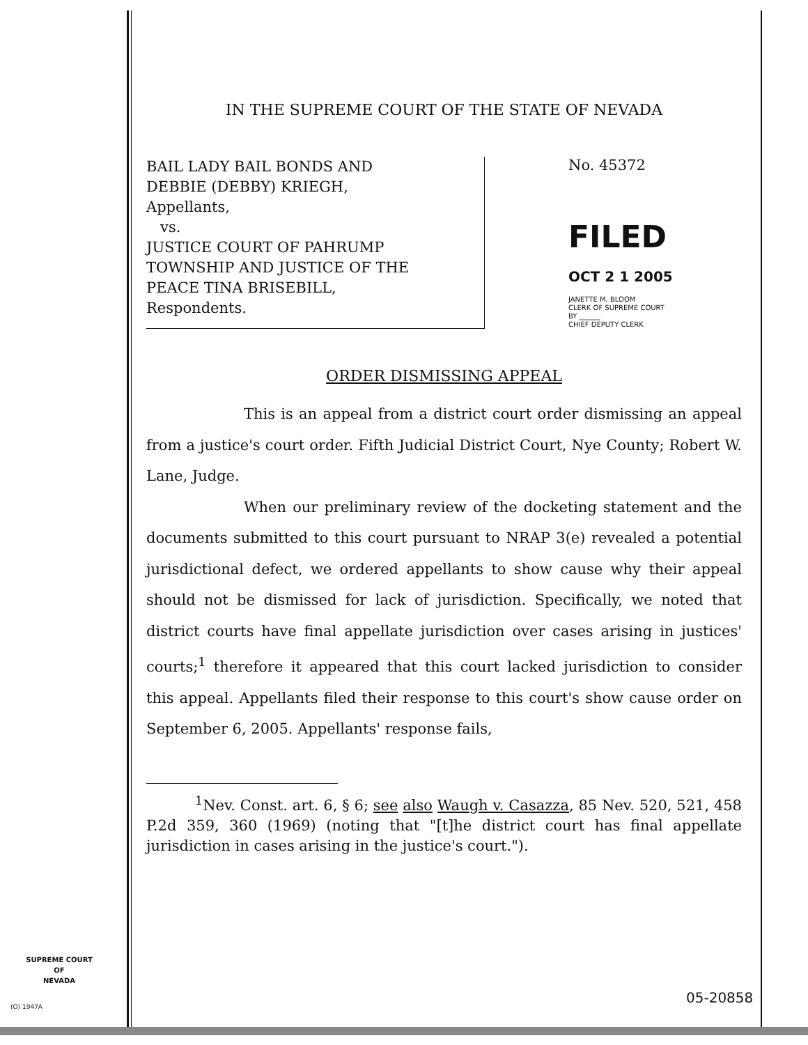IN THE SUPREME COURT OF THE STATE OF NEVADA
BAIL LADY BAIL BONDS AND
DEBBIE (DEBBY) KRIEGH,
Appellants,
vs.
JUSTICE COURT OF PAHRUMP
TOWNSHIP AND JUSTICE OF THE
PEACE TINA BRISEBILL,
Respondents.
No. 45372
FILED
OCT 2 1 2005
JANETTE M. BLOOM
CLERK OF SUPREME COURT
BY ______
CHIEF DEPUTY CLERK
ORDER DISMISSING APPEAL
This is an appeal from a district court order dismissing an appeal from a justice's court order. Fifth Judicial District Court, Nye County; Robert W. Lane, Judge.
When our preliminary review of the docketing statement and the documents submitted to this court pursuant to NRAP 3(e) revealed a potential jurisdictional defect, we ordered appellants to show cause why their appeal should not be dismissed for lack of jurisdiction. Specifically, we noted that district courts have final appellate jurisdiction over cases arising in justices' courts;<sup>1</sup> therefore it appeared that this court lacked jurisdiction to consider this appeal. Appellants filed their response to this court's show cause order on September 6, 2005. Appellants' response fails,
<sup>1</sup> Nev. Const. art. 6, § 6; see also Waugh v. Casazza, 85 Nev. 520, 521, 458 P.2d 359, 360 (1969) (noting that "[t]he district court has final appellate jurisdiction in cases arising in the justice's court.").
SUPREME COURT
OF
NEVADA
(O) 1947A
05-20858